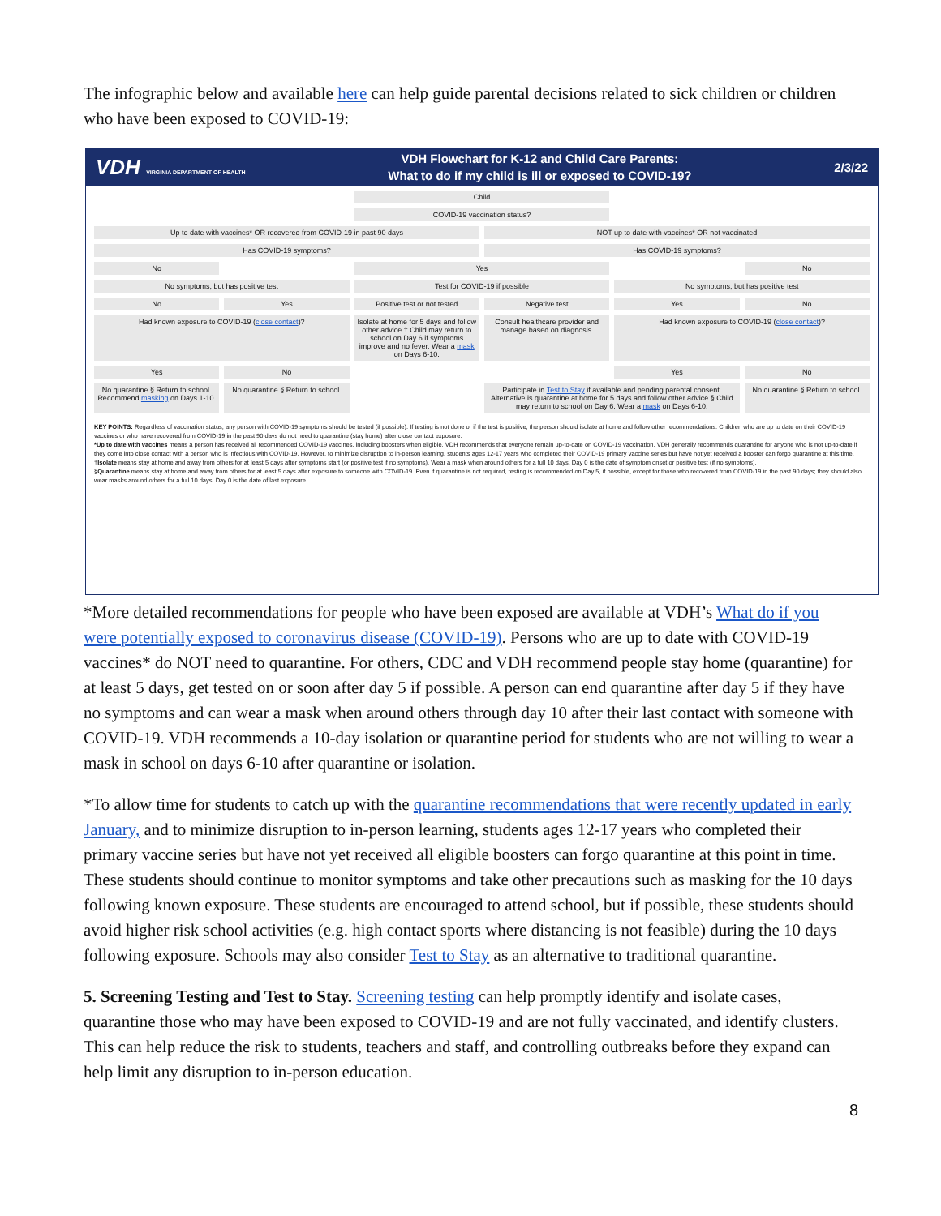The infographic below and available here can help guide parental decisions related to sick children or children who have been exposed to COVID-19:
VDH VIRGINIA DEPARTMENT OF HEALTH VDH Flowchart for K-12 and Child Care Parents:
What to do if my child is ill or exposed to COVID-19? 2/3/22
Child
COVID-19 vaccination status?
Up to date with vaccines* OR recovered from COVID-19 in past 90 days
NOT up to date with vaccines* OR not vaccinated
Has COVID-19 symptoms?
Has COVID-19 symptoms?
No
Yes
No
No symptoms, but has positive test
Test for COVID-19 if possible
No symptoms, but has positive test
No
Yes
Positive test or not tested
Negative test
Yes
No
Had known exposure to COVID-19 (close contact)?
Isolate at home for 5 days and follow other advice.† Child may return to school on Day 6 if symptoms improve and no fever. Wear a mask on Days 6-10.
Consult healthcare provider and manage based on diagnosis.
Had known exposure to COVID-19 (close contact)?
Yes
No
Yes
No
No quarantine.§ Return to school. Recommend masking on Days 1-10.
No quarantine.§ Return to school.
Participate in Test to Stay if available and pending parental consent. Alternative is quarantine at home for 5 days and follow other advice.§ Child may return to school on Day 6. Wear a mask on Days 6-10.
No quarantine.§ Return to school.
KEY POINTS: Regardless of vaccination status, any person with COVID-19 symptoms should be tested (if possible). If testing is not done or if the test is positive, the person should isolate at home and follow other recommendations. Children who are up to date on their COVID-19 vaccines or who have recovered from COVID-19 in the past 90 days do not need to quarantine (stay home) after close contact exposure.
*Up to date with vaccines means a person has received all recommended COVID-19 vaccines, including boosters when eligible. VDH recommends that everyone remain up-to-date on COVID-19 vaccination. VDH generally recommends quarantine for anyone who is not up-to-date if they come into close contact with a person who is infectious with COVID-19. However, to minimize disruption to in-person learning, students ages 12-17 years who completed their COVID-19 primary vaccine series but have not yet received a booster can forgo quarantine at this time.
†Isolate means stay at home and away from others for at least 5 days after symptoms start (or positive test if no symptoms). Wear a mask when around others for a full 10 days. Day 0 is the date of symptom onset or positive test (if no symptoms).
§Quarantine means stay at home and away from others for at least 5 days after exposure to someone with COVID-19. Even if quarantine is not required, testing is recommended on Day 5, if possible, except for those who recovered from COVID-19 in the past 90 days; they should also wear masks around others for a full 10 days. Day 0 is the date of last exposure.
*More detailed recommendations for people who have been exposed are available at VDH’s What do if you were potentially exposed to coronavirus disease (COVID-19). Persons who are up to date with COVID-19 vaccines* do NOT need to quarantine. For others, CDC and VDH recommend people stay home (quarantine) for at least 5 days, get tested on or soon after day 5 if possible. A person can end quarantine after day 5 if they have no symptoms and can wear a mask when around others through day 10 after their last contact with someone with COVID-19. VDH recommends a 10-day isolation or quarantine period for students who are not willing to wear a mask in school on days 6-10 after quarantine or isolation.
*To allow time for students to catch up with the quarantine recommendations that were recently updated in early January, and to minimize disruption to in-person learning, students ages 12-17 years who completed their primary vaccine series but have not yet received all eligible boosters can forgo quarantine at this point in time. These students should continue to monitor symptoms and take other precautions such as masking for the 10 days following known exposure. These students are encouraged to attend school, but if possible, these students should avoid higher risk school activities (e.g. high contact sports where distancing is not feasible) during the 10 days following exposure. Schools may also consider Test to Stay as an alternative to traditional quarantine.
5. Screening Testing and Test to Stay. Screening testing can help promptly identify and isolate cases, quarantine those who may have been exposed to COVID-19 and are not fully vaccinated, and identify clusters. This can help reduce the risk to students, teachers and staff, and controlling outbreaks before they expand can help limit any disruption to in-person education.
8